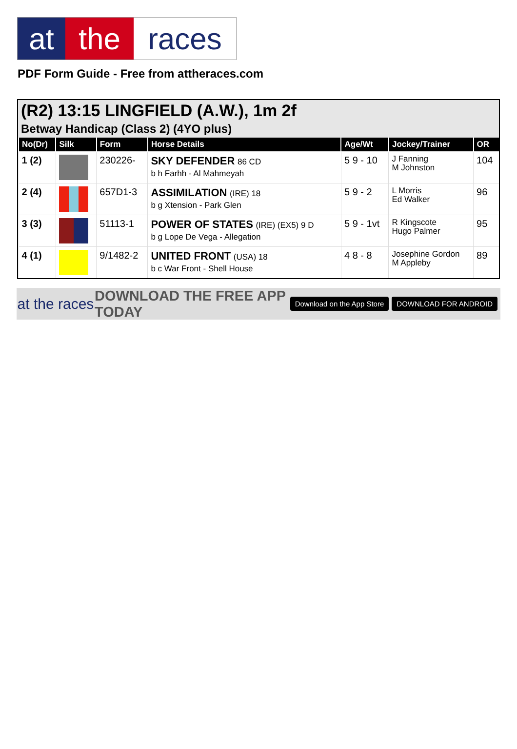at the races
PDF Form Guide - Free from attheraces.com
(R2) 13:15 LINGFIELD (A.W.), 1m 2f
Betway Handicap (Class 2) (4YO plus)
| No(Dr) | Silk | Form | Horse Details | Age/Wt | Jockey/Trainer | OR |
| --- | --- | --- | --- | --- | --- | --- |
| 1 (2) | | 230226- | SKY DEFENDER 86 CD b h Farhh - Al Mahmeyah | 5 9 - 10 | J Fanning M Johnston | 104 |
| 2 (4) | | 657D1-3 | ASSIMILATION (IRE) 18 b g Xtension - Park Glen | 5 9 - 2 | L Morris Ed Walker | 96 |
| 3 (3) | | 51113-1 | POWER OF STATES (IRE) (EX5) 9 D b g Lope De Vega - Allegation | 5 9 - 1vt | R Kingscote Hugo Palmer | 95 |
| 4 (1) | | 9/1482-2 | UNITED FRONT (USA) 18 b c War Front - Shell House | 4 8 - 8 | Josephine Gordon M Appleby | 89 |
at the races
DOWNLOAD THE FREE APP TODAY
Download on the App Store DOWNLOAD FOR ANDROID